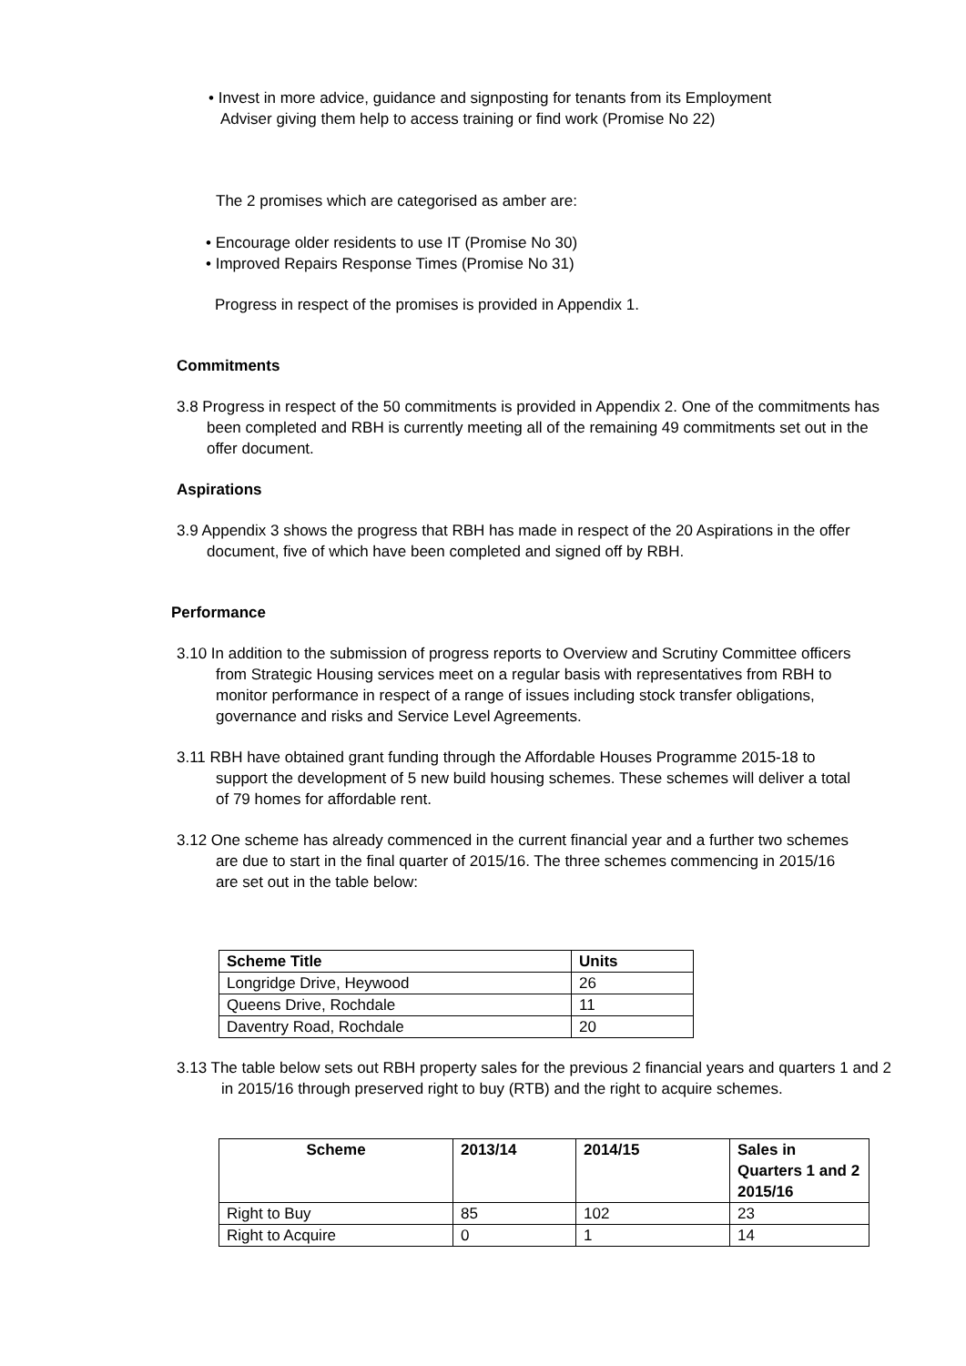• Invest in more advice, guidance and signposting for tenants from its Employment Adviser giving them help to access training or find work (Promise No 22)
The 2 promises which are categorised as amber are:
• Encourage older residents to use IT (Promise No 30)
• Improved Repairs Response Times (Promise No 31)
Progress in respect of the promises is provided in Appendix 1.
Commitments
3.8 Progress in respect of the 50 commitments is provided in Appendix 2. One of the commitments has been completed and RBH is currently meeting all of the remaining 49 commitments set out in the offer document.
Aspirations
3.9 Appendix 3 shows the progress that RBH has made in respect of the 20 Aspirations in the offer document, five of which have been completed and signed off by RBH.
Performance
3.10 In addition to the submission of progress reports to Overview and Scrutiny Committee officers from Strategic Housing services meet on a regular basis with representatives from RBH to monitor performance in respect of a range of issues including stock transfer obligations, governance and risks and Service Level Agreements.
3.11 RBH have obtained grant funding through the Affordable Houses Programme 2015-18 to support the development of 5 new build housing schemes. These schemes will deliver a total of 79 homes for affordable rent.
3.12 One scheme has already commenced in the current financial year and a further two schemes are due to start in the final quarter of 2015/16. The three schemes commencing in 2015/16 are set out in the table below:
| Scheme Title | Units |
| --- | --- |
| Longridge Drive, Heywood | 26 |
| Queens Drive, Rochdale | 11 |
| Daventry Road, Rochdale | 20 |
3.13 The table below sets out RBH property sales for the previous 2 financial years and quarters 1 and 2 in 2015/16 through preserved right to buy (RTB) and the right to acquire schemes.
| Scheme | 2013/14 | 2014/15 | Sales in Quarters 1 and 2 2015/16 |
| --- | --- | --- | --- |
| Right to Buy | 85 | 102 | 23 |
| Right to Acquire | 0 | 1 | 14 |